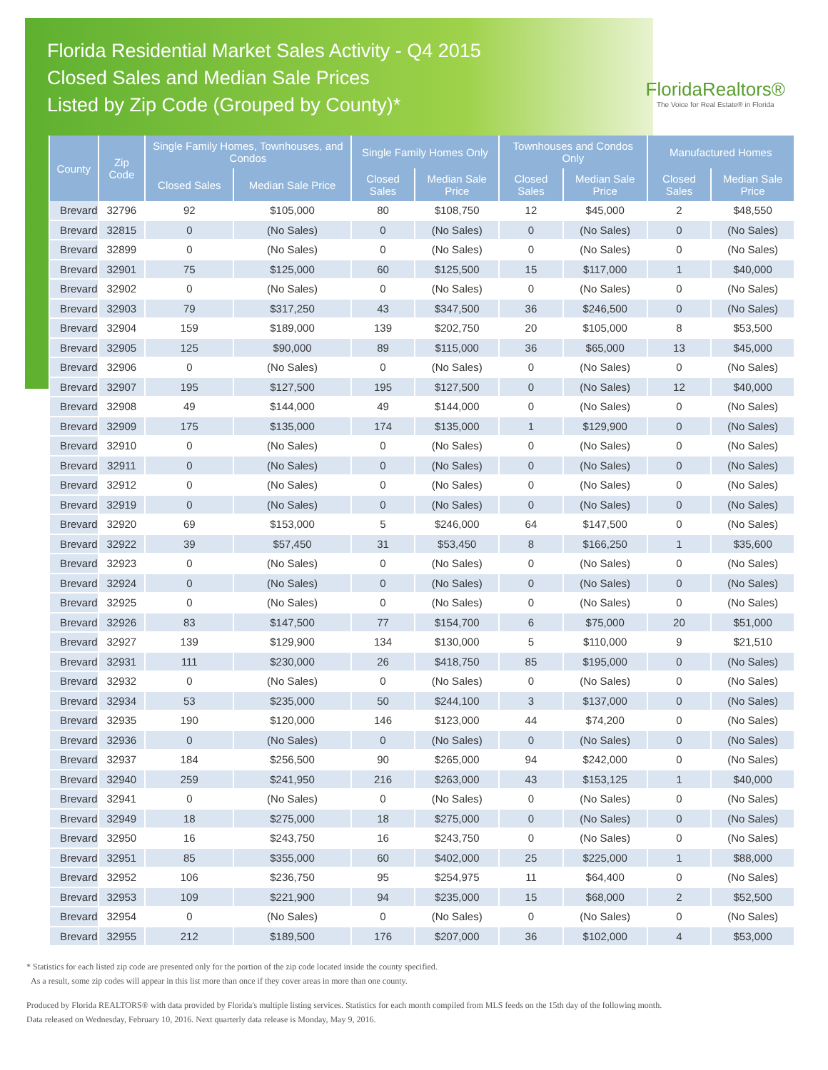Florida Residential Market Sales Activity - Q4 2015
Closed Sales and Median Sale Prices
Listed by Zip Code (Grouped by County)*
FloridaRealtors®
The Voice for Real Estate® in Florida
| County | Zip Code | Single Family Homes, Townhouses, and Condos | | Single Family Homes Only | | Townhouses and Condos Only | | Manufactured Homes | |
| --- | --- | --- | --- | --- | --- | --- | --- | --- | --- |
| | | Closed Sales | Median Sale Price | Closed Sales | Median Sale Price | Closed Sales | Median Sale Price | Closed Sales | Median Sale Price |
| Brevard | 32796 | 92 | $105,000 | 80 | $108,750 | 12 | $45,000 | 2 | $48,550 |
| Brevard | 32815 | 0 | (No Sales) | 0 | (No Sales) | 0 | (No Sales) | 0 | (No Sales) |
| Brevard | 32899 | 0 | (No Sales) | 0 | (No Sales) | 0 | (No Sales) | 0 | (No Sales) |
| Brevard | 32901 | 75 | $125,000 | 60 | $125,500 | 15 | $117,000 | 1 | $40,000 |
| Brevard | 32902 | 0 | (No Sales) | 0 | (No Sales) | 0 | (No Sales) | 0 | (No Sales) |
| Brevard | 32903 | 79 | $317,250 | 43 | $347,500 | 36 | $246,500 | 0 | (No Sales) |
| Brevard | 32904 | 159 | $189,000 | 139 | $202,750 | 20 | $105,000 | 8 | $53,500 |
| Brevard | 32905 | 125 | $90,000 | 89 | $115,000 | 36 | $65,000 | 13 | $45,000 |
| Brevard | 32906 | 0 | (No Sales) | 0 | (No Sales) | 0 | (No Sales) | 0 | (No Sales) |
| Brevard | 32907 | 195 | $127,500 | 195 | $127,500 | 0 | (No Sales) | 12 | $40,000 |
| Brevard | 32908 | 49 | $144,000 | 49 | $144,000 | 0 | (No Sales) | 0 | (No Sales) |
| Brevard | 32909 | 175 | $135,000 | 174 | $135,000 | 1 | $129,900 | 0 | (No Sales) |
| Brevard | 32910 | 0 | (No Sales) | 0 | (No Sales) | 0 | (No Sales) | 0 | (No Sales) |
| Brevard | 32911 | 0 | (No Sales) | 0 | (No Sales) | 0 | (No Sales) | 0 | (No Sales) |
| Brevard | 32912 | 0 | (No Sales) | 0 | (No Sales) | 0 | (No Sales) | 0 | (No Sales) |
| Brevard | 32919 | 0 | (No Sales) | 0 | (No Sales) | 0 | (No Sales) | 0 | (No Sales) |
| Brevard | 32920 | 69 | $153,000 | 5 | $246,000 | 64 | $147,500 | 0 | (No Sales) |
| Brevard | 32922 | 39 | $57,450 | 31 | $53,450 | 8 | $166,250 | 1 | $35,600 |
| Brevard | 32923 | 0 | (No Sales) | 0 | (No Sales) | 0 | (No Sales) | 0 | (No Sales) |
| Brevard | 32924 | 0 | (No Sales) | 0 | (No Sales) | 0 | (No Sales) | 0 | (No Sales) |
| Brevard | 32925 | 0 | (No Sales) | 0 | (No Sales) | 0 | (No Sales) | 0 | (No Sales) |
| Brevard | 32926 | 83 | $147,500 | 77 | $154,700 | 6 | $75,000 | 20 | $51,000 |
| Brevard | 32927 | 139 | $129,900 | 134 | $130,000 | 5 | $110,000 | 9 | $21,510 |
| Brevard | 32931 | 111 | $230,000 | 26 | $418,750 | 85 | $195,000 | 0 | (No Sales) |
| Brevard | 32932 | 0 | (No Sales) | 0 | (No Sales) | 0 | (No Sales) | 0 | (No Sales) |
| Brevard | 32934 | 53 | $235,000 | 50 | $244,100 | 3 | $137,000 | 0 | (No Sales) |
| Brevard | 32935 | 190 | $120,000 | 146 | $123,000 | 44 | $74,200 | 0 | (No Sales) |
| Brevard | 32936 | 0 | (No Sales) | 0 | (No Sales) | 0 | (No Sales) | 0 | (No Sales) |
| Brevard | 32937 | 184 | $256,500 | 90 | $265,000 | 94 | $242,000 | 0 | (No Sales) |
| Brevard | 32940 | 259 | $241,950 | 216 | $263,000 | 43 | $153,125 | 1 | $40,000 |
| Brevard | 32941 | 0 | (No Sales) | 0 | (No Sales) | 0 | (No Sales) | 0 | (No Sales) |
| Brevard | 32949 | 18 | $275,000 | 18 | $275,000 | 0 | (No Sales) | 0 | (No Sales) |
| Brevard | 32950 | 16 | $243,750 | 16 | $243,750 | 0 | (No Sales) | 0 | (No Sales) |
| Brevard | 32951 | 85 | $355,000 | 60 | $402,000 | 25 | $225,000 | 1 | $88,000 |
| Brevard | 32952 | 106 | $236,750 | 95 | $254,975 | 11 | $64,400 | 0 | (No Sales) |
| Brevard | 32953 | 109 | $221,900 | 94 | $235,000 | 15 | $68,000 | 2 | $52,500 |
| Brevard | 32954 | 0 | (No Sales) | 0 | (No Sales) | 0 | (No Sales) | 0 | (No Sales) |
| Brevard | 32955 | 212 | $189,500 | 176 | $207,000 | 36 | $102,000 | 4 | $53,000 |
* Statistics for each listed zip code are presented only for the portion of the zip code located inside the county specified.
As a result, some zip codes will appear in this list more than once if they cover areas in more than one county.
Produced by Florida REALTORS® with data provided by Florida's multiple listing services. Statistics for each month compiled from MLS feeds on the 15th day of the following month.
Data released on Wednesday, February 10, 2016. Next quarterly data release is Monday, May 9, 2016.